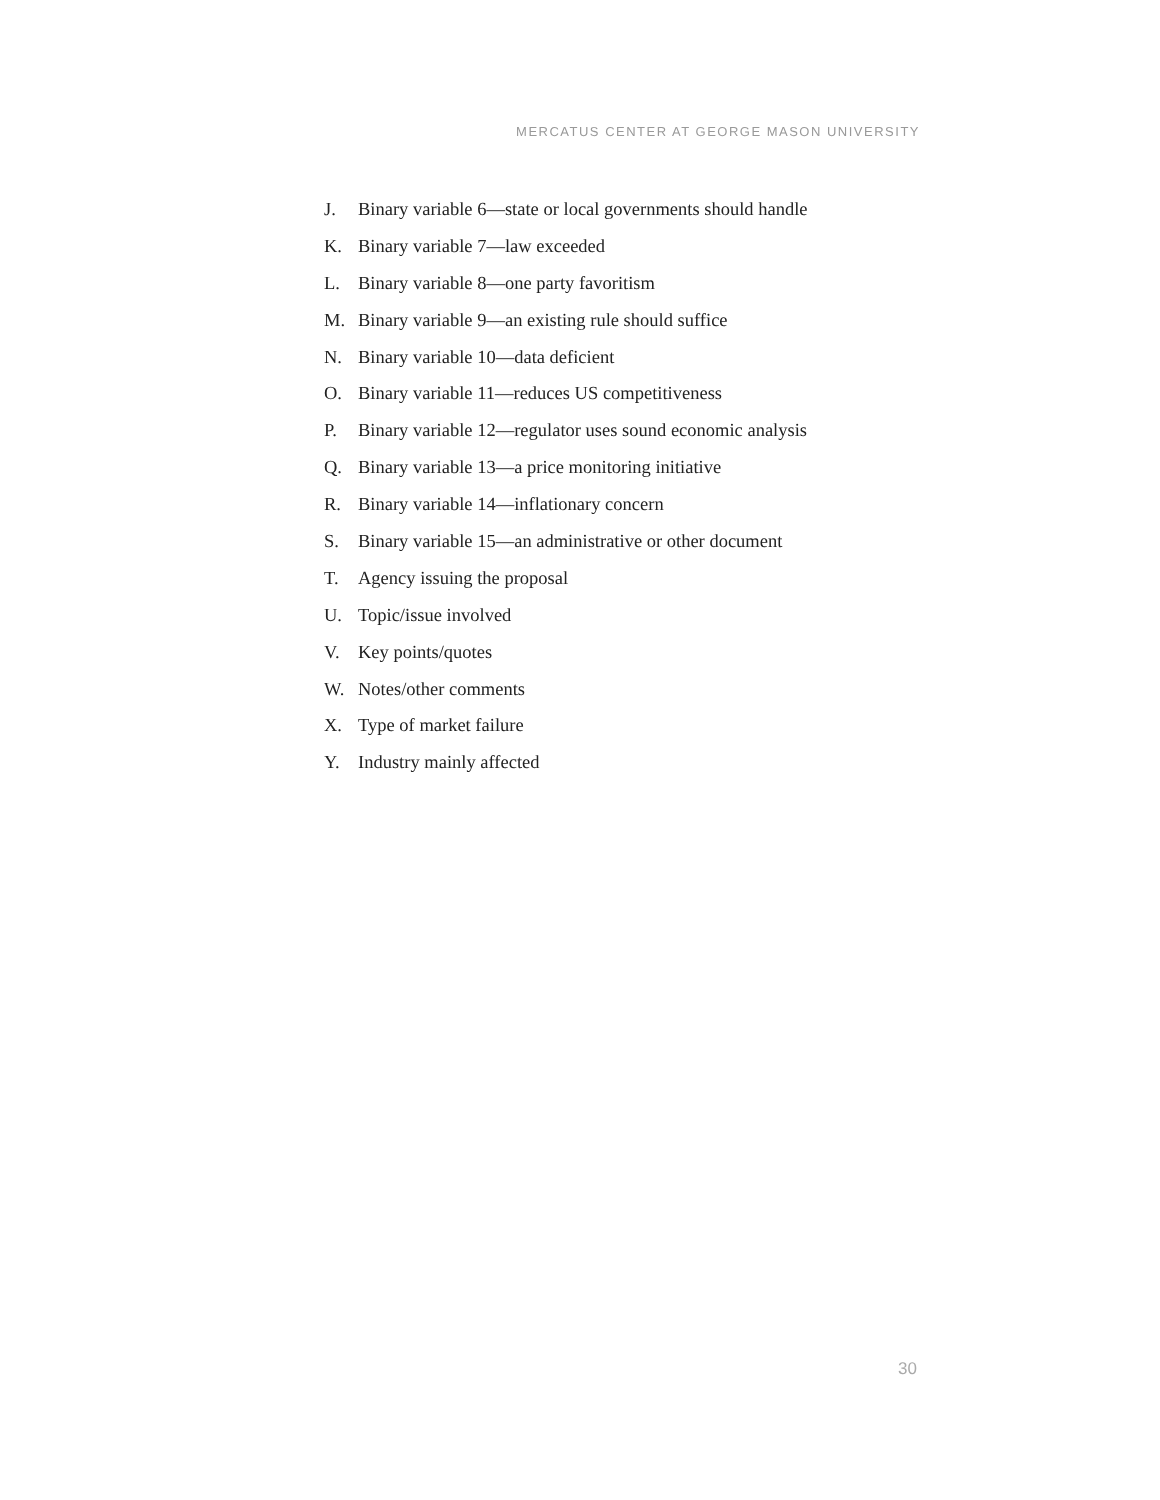MERCATUS CENTER AT GEORGE MASON UNIVERSITY
J. Binary variable 6—state or local governments should handle
K. Binary variable 7—law exceeded
L. Binary variable 8—one party favoritism
M. Binary variable 9—an existing rule should suffice
N. Binary variable 10—data deficient
O. Binary variable 11—reduces US competitiveness
P. Binary variable 12—regulator uses sound economic analysis
Q. Binary variable 13—a price monitoring initiative
R. Binary variable 14—inflationary concern
S. Binary variable 15—an administrative or other document
T. Agency issuing the proposal
U. Topic/issue involved
V. Key points/quotes
W. Notes/other comments
X. Type of market failure
Y. Industry mainly affected
30